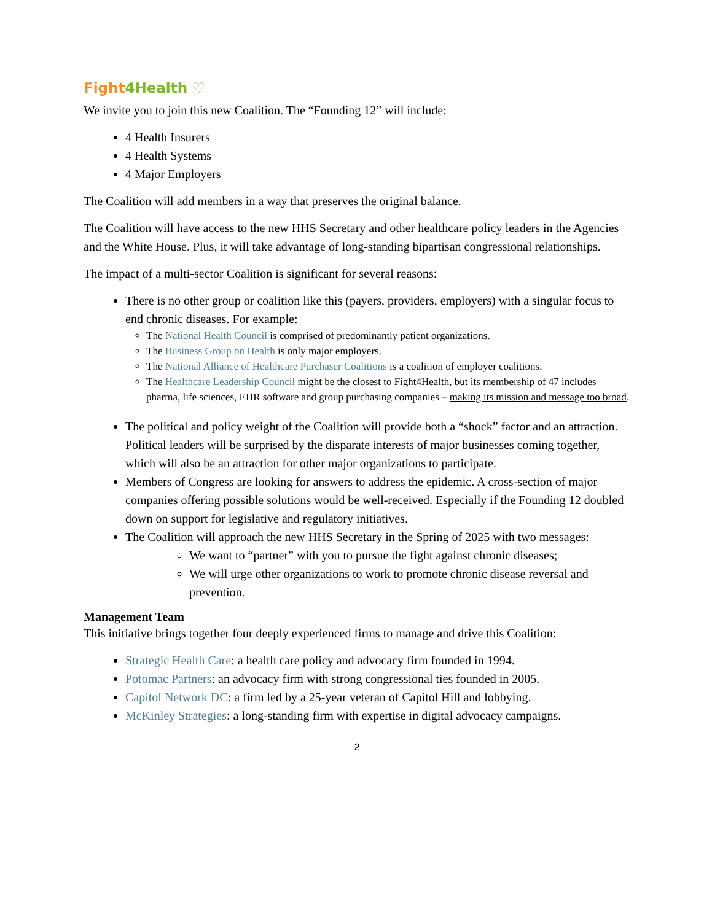Fight 4Health ♡
We invite you to join this new Coalition. The “Founding 12” will include:
4 Health Insurers
4 Health Systems
4 Major Employers
The Coalition will add members in a way that preserves the original balance.
The Coalition will have access to the new HHS Secretary and other healthcare policy leaders in the Agencies and the White House. Plus, it will take advantage of long-standing bipartisan congressional relationships.
The impact of a multi-sector Coalition is significant for several reasons:
There is no other group or coalition like this (payers, providers, employers) with a singular focus to end chronic diseases. For example:
The National Health Council is comprised of predominantly patient organizations.
The Business Group on Health is only major employers.
The National Alliance of Healthcare Purchaser Coalitions is a coalition of employer coalitions.
The Healthcare Leadership Council might be the closest to Fight4Health, but its membership of 47 includes pharma, life sciences, EHR software and group purchasing companies – making its mission and message too broad.
The political and policy weight of the Coalition will provide both a “shock” factor and an attraction. Political leaders will be surprised by the disparate interests of major businesses coming together, which will also be an attraction for other major organizations to participate.
Members of Congress are looking for answers to address the epidemic. A cross-section of major companies offering possible solutions would be well-received. Especially if the Founding 12 doubled down on support for legislative and regulatory initiatives.
The Coalition will approach the new HHS Secretary in the Spring of 2025 with two messages:
We want to “partner” with you to pursue the fight against chronic diseases;
We will urge other organizations to work to promote chronic disease reversal and prevention.
Management Team
This initiative brings together four deeply experienced firms to manage and drive this Coalition:
Strategic Health Care: a health care policy and advocacy firm founded in 1994.
Potomac Partners: an advocacy firm with strong congressional ties founded in 2005.
Capitol Network DC: a firm led by a 25-year veteran of Capitol Hill and lobbying.
McKinley Strategies: a long-standing firm with expertise in digital advocacy campaigns.
2